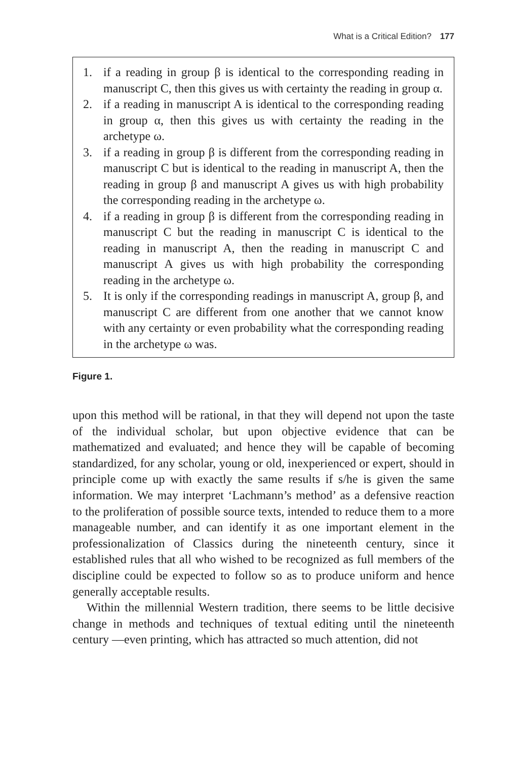What is a Critical Edition? 177
1. if a reading in group β is identical to the corresponding reading in manuscript C, then this gives us with certainty the reading in group α.
2. if a reading in manuscript A is identical to the corresponding reading in group α, then this gives us with certainty the reading in the archetype ω.
3. if a reading in group β is different from the corresponding reading in manuscript C but is identical to the reading in manuscript A, then the reading in group β and manuscript A gives us with high probability the corresponding reading in the archetype ω.
4. if a reading in group β is different from the corresponding reading in manuscript C but the reading in manuscript C is identical to the reading in manuscript A, then the reading in manuscript C and manuscript A gives us with high probability the corresponding reading in the archetype ω.
5. It is only if the corresponding readings in manuscript A, group β, and manuscript C are different from one another that we cannot know with any certainty or even probability what the corresponding reading in the archetype ω was.
Figure 1.
upon this method will be rational, in that they will depend not upon the taste of the individual scholar, but upon objective evidence that can be mathematized and evaluated; and hence they will be capable of becoming standardized, for any scholar, young or old, inexperienced or expert, should in principle come up with exactly the same results if s/he is given the same information. We may interpret ‘Lachmann’s method’ as a defensive reaction to the proliferation of possible source texts, intended to reduce them to a more manageable number, and can identify it as one important element in the professionalization of Classics during the nineteenth century, since it established rules that all who wished to be recognized as full members of the discipline could be expected to follow so as to produce uniform and hence generally acceptable results.
Within the millennial Western tradition, there seems to be little decisive change in methods and techniques of textual editing until the nineteenth century —even printing, which has attracted so much attention, did not